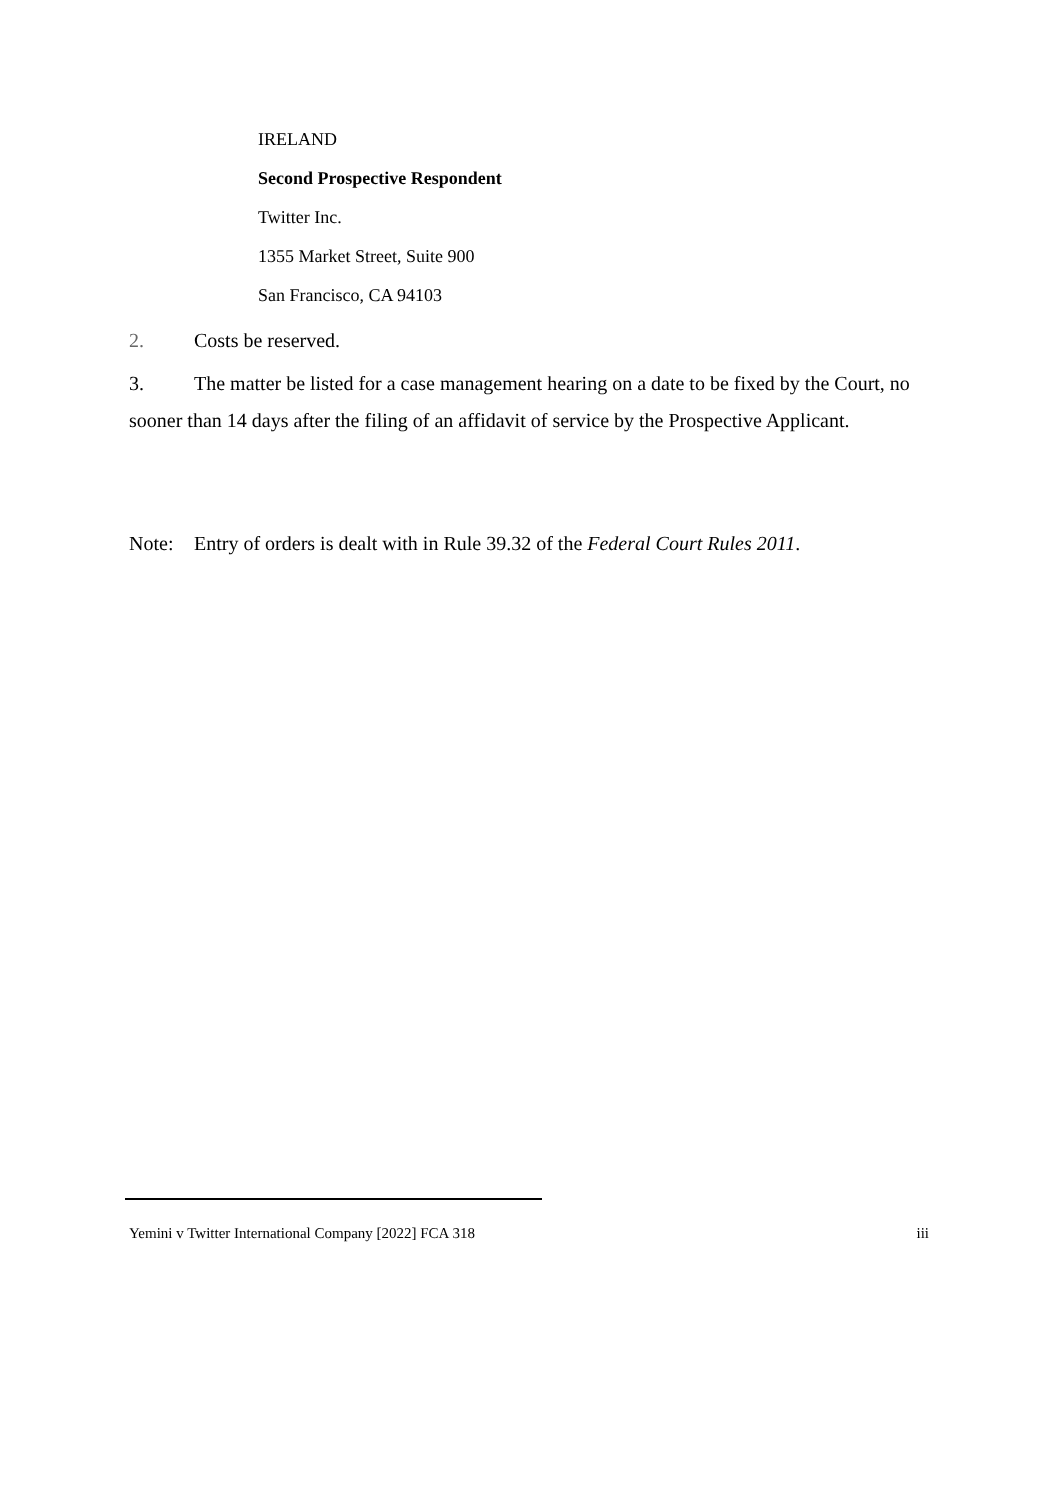IRELAND
Second Prospective Respondent
Twitter Inc.
1355 Market Street, Suite 900
San Francisco, CA 94103
2. Costs be reserved.
3. The matter be listed for a case management hearing on a date to be fixed by the Court, no sooner than 14 days after the filing of an affidavit of service by the Prospective Applicant.
Note: Entry of orders is dealt with in Rule 39.32 of the Federal Court Rules 2011.
Yemini v Twitter International Company [2022] FCA 318 iii